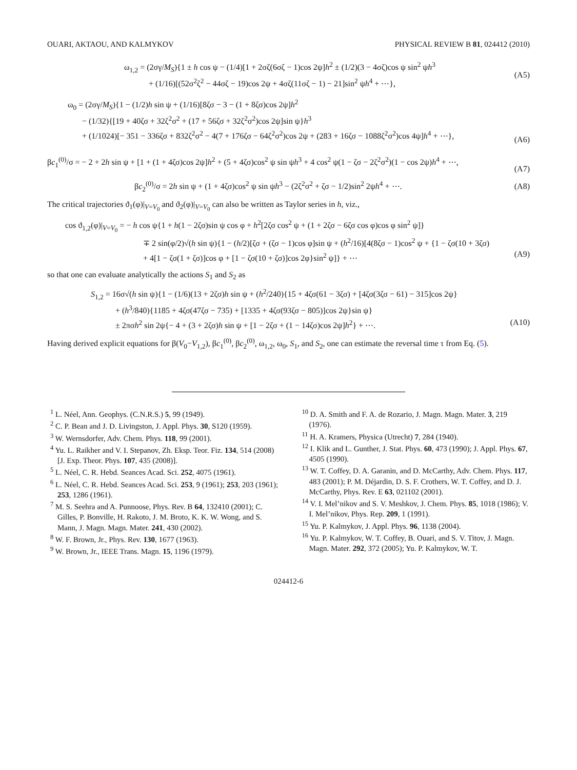OUARI, AKTAOU, AND KALMYKOV PHYSICAL REVIEW B 81, 024412 (2010)
ω<sub>1,2</sub> = (2σγ/M<sub>S</sub>){1 ± h cos ψ − (1/4)[1 + 2σζ(6σζ − 1)cos 2ψ]h<sup>2</sup> ± (1/2)(3 − 4σζ)cos ψ sin<sup>2</sup> ψh<sup>3</sup>
+ (1/16)[(52σ<sup>2</sup>ζ<sup>2</sup> − 44σζ − 19)cos 2ψ + 4σζ(11σζ − 1) − 21]sin<sup>2</sup> ψh<sup>4</sup> + ⋯}, (A5)
ω<sub>0</sub> = (2σγ/M<sub>S</sub>){1 − (1/2)h sin ψ + (1/16)[8ζσ − 3 − (1 + 8ζσ)cos 2ψ]h<sup>2</sup>
− (1/32){[19 + 40ζσ + 32ζ<sup>2</sup>σ<sup>2</sup> + (17 + 56ζσ + 32ζ<sup>2</sup>σ<sup>2</sup>)cos 2ψ]sin ψ}h<sup>3</sup>
+ (1/1024)[− 351 − 336ζσ + 832ζ<sup>2</sup>σ<sup>2</sup> − 4(7 + 176ζσ − 64ζ<sup>2</sup>σ<sup>2</sup>)cos 2ψ + (283 + 16ζσ − 1088ζ<sup>2</sup>σ<sup>2</sup>)cos 4ψ]h<sup>4</sup> + ⋯},
(A6)
βc<sub>1</sub><sup>(0)</sup>/σ = − 2 + 2h sin ψ + [1 + (1 + 4ζσ)cos 2ψ]h<sup>2</sup> + (5 + 4ζσ)cos<sup>2</sup> ψ sin ψh<sup>3</sup> + 4 cos<sup>2</sup> ψ(1 − ζσ − 2ζ<sup>2</sup>σ<sup>2</sup>)(1 − cos 2ψ)h<sup>4</sup> + ⋯,
(A7)
βc<sub>2</sub><sup>(0)</sup>/σ = 2h sin ψ + (1 + 4ζσ)cos<sup>2</sup> ψ sin ψh<sup>3</sup> − (2ζ<sup>2</sup>σ<sup>2</sup> + ζσ − 1/2)sin<sup>2</sup> 2ψh<sup>4</sup> + ⋯. (A8)
The critical trajectories ϑ<sub>1</sub>(φ)|<sub>V=V<sub>0</sub></sub> and ϑ<sub>2</sub>(φ)|<sub>V=V<sub>0</sub></sub> can also be written as Taylor series in h, viz.,
cos ϑ<sub>1,2</sub>(φ)|<sub>V=V<sub>0</sub></sub> = − h cos ψ{1 + h(1 − 2ζσ)sin ψ cos φ + h<sup>2</sup>[2ζσ cos<sup>2</sup> ψ + (1 + 2ζσ − 6ζσ cos φ)cos φ sin<sup>2</sup> ψ]}
∓ 2 sin(φ/2)√(h sin ψ){1 − (h/2)[ζσ + (ζσ − 1)cos φ]sin ψ + (h<sup>2</sup>/16)[4(8ζσ − 1)cos<sup>2</sup> ψ + {1 − ζσ(10 + 3ζσ)
+ 4[1 − ζσ(1 + ζσ)]cos φ + [1 − ζσ(10 + ζσ)]cos 2φ}sin<sup>2</sup> ψ]} + ⋯
(A9)
so that one can evaluate analytically the actions S<sub>1</sub> and S<sub>2</sub> as
S<sub>1,2</sub> = 16σ√(h sin ψ){1 − (1/6)(13 + 2ζσ)h sin ψ + (h<sup>2</sup>/240){15 + 4ζσ(61 − 3ζσ) + [4ζσ(3ζσ − 61) − 315]cos 2ψ}
+ (h<sup>3</sup>/840){1185 + 4ζσ(47ζσ − 735) + [1335 + 4ζσ(93ζσ − 805)]cos 2ψ}sin ψ}
± 2πσh<sup>2</sup> sin 2ψ{− 4 + (3 + 2ζσ)h sin ψ + [1 − 2ζσ + (1 − 14ζσ)cos 2ψ]h<sup>2</sup>} + ⋯.
(A10)
Having derived explicit equations for β(V<sub>0</sub>−V<sub>1,2</sub>), βc<sub>1</sub><sup>(0)</sup>, βc<sub>2</sub><sup>(0)</sup>, ω<sub>1,2</sub>, ω<sub>0</sub>, S<sub>1</sub>, and S<sub>2</sub>, one can estimate the reversal time τ from Eq. (5).
<sup>1</sup> L. Néel, Ann. Geophys. (C.N.R.S.) 5, 99 (1949).
<sup>2</sup> C. P. Bean and J. D. Livingston, J. Appl. Phys. 30, S120 (1959).
<sup>3</sup> W. Wernsdorfer, Adv. Chem. Phys. 118, 99 (2001).
<sup>4</sup> Yu. L. Raikher and V. I. Stepanov, Zh. Eksp. Teor. Fiz. 134, 514 (2008) [J. Exp. Theor. Phys. 107, 435 (2008)].
<sup>5</sup> L. Néel, C. R. Hebd. Seances Acad. Sci. 252, 4075 (1961).
<sup>6</sup> L. Néel, C. R. Hebd. Seances Acad. Sci. 253, 9 (1961); 253, 203 (1961); 253, 1286 (1961).
<sup>7</sup> M. S. Seehra and A. Punnoose, Phys. Rev. B 64, 132410 (2001); C. Gilles, P. Bonville, H. Rakoto, J. M. Broto, K. K. W. Wong, and S. Mann, J. Magn. Magn. Mater. 241, 430 (2002).
<sup>8</sup> W. F. Brown, Jr., Phys. Rev. 130, 1677 (1963).
<sup>9</sup> W. Brown, Jr., IEEE Trans. Magn. 15, 1196 (1979).
<sup>10</sup> D. A. Smith and F. A. de Rozario, J. Magn. Magn. Mater. 3, 219 (1976).
<sup>11</sup> H. A. Kramers, Physica (Utrecht) 7, 284 (1940).
<sup>12</sup> I. Klik and L. Gunther, J. Stat. Phys. 60, 473 (1990); J. Appl. Phys. 67, 4505 (1990).
<sup>13</sup> W. T. Coffey, D. A. Garanin, and D. McCarthy, Adv. Chem. Phys. 117, 483 (2001); P. M. Déjardin, D. S. F. Crothers, W. T. Coffey, and D. J. McCarthy, Phys. Rev. E 63, 021102 (2001).
<sup>14</sup> V. I. Mel’nikov and S. V. Meshkov, J. Chem. Phys. 85, 1018 (1986); V. I. Mel’nikov, Phys. Rep. 209, 1 (1991).
<sup>15</sup> Yu. P. Kalmykov, J. Appl. Phys. 96, 1138 (2004).
<sup>16</sup> Yu. P. Kalmykov, W. T. Coffey, B. Ouari, and S. V. Titov, J. Magn. Magn. Mater. 292, 372 (2005); Yu. P. Kalmykov, W. T.
024412-6